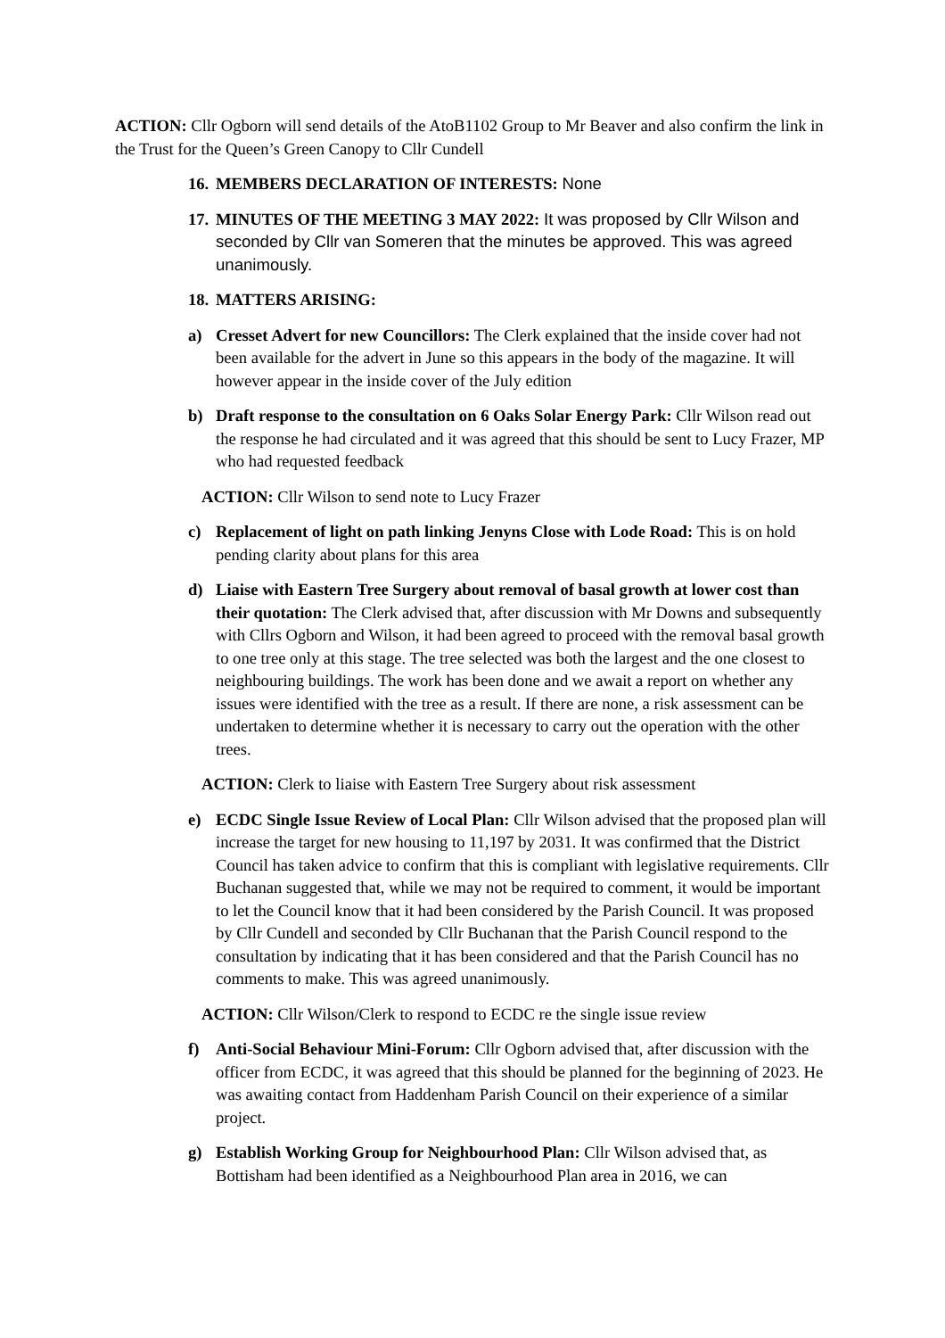ACTION: Cllr Ogborn will send details of the AtoB1102 Group to Mr Beaver and also confirm the link in the Trust for the Queen’s Green Canopy to Cllr Cundell
16.
MEMBERS DECLARATION OF INTERESTS: None
17.
MINUTES OF THE MEETING 3 MAY 2022: It was proposed by Cllr Wilson and seconded by Cllr van Someren that the minutes be approved. This was agreed unanimously.
18.
MATTERS ARISING:
a) Cresset Advert for new Councillors: The Clerk explained that the inside cover had not been available for the advert in June so this appears in the body of the magazine. It will however appear in the inside cover of the July edition
b) Draft response to the consultation on 6 Oaks Solar Energy Park: Cllr Wilson read out the response he had circulated and it was agreed that this should be sent to Lucy Frazer, MP who had requested feedback
ACTION: Cllr Wilson to send note to Lucy Frazer
c) Replacement of light on path linking Jenyns Close with Lode Road: This is on hold pending clarity about plans for this area
d) Liaise with Eastern Tree Surgery about removal of basal growth at lower cost than their quotation: The Clerk advised that, after discussion with Mr Downs and subsequently with Cllrs Ogborn and Wilson, it had been agreed to proceed with the removal basal growth to one tree only at this stage. The tree selected was both the largest and the one closest to neighbouring buildings. The work has been done and we await a report on whether any issues were identified with the tree as a result. If there are none, a risk assessment can be undertaken to determine whether it is necessary to carry out the operation with the other trees.
ACTION: Clerk to liaise with Eastern Tree Surgery about risk assessment
e) ECDC Single Issue Review of Local Plan: Cllr Wilson advised that the proposed plan will increase the target for new housing to 11,197 by 2031. It was confirmed that the District Council has taken advice to confirm that this is compliant with legislative requirements. Cllr Buchanan suggested that, while we may not be required to comment, it would be important to let the Council know that it had been considered by the Parish Council. It was proposed by Cllr Cundell and seconded by Cllr Buchanan that the Parish Council respond to the consultation by indicating that it has been considered and that the Parish Council has no comments to make. This was agreed unanimously.
ACTION: Cllr Wilson/Clerk to respond to ECDC re the single issue review
f) Anti-Social Behaviour Mini-Forum: Cllr Ogborn advised that, after discussion with the officer from ECDC, it was agreed that this should be planned for the beginning of 2023. He was awaiting contact from Haddenham Parish Council on their experience of a similar project.
g) Establish Working Group for Neighbourhood Plan: Cllr Wilson advised that, as Bottisham had been identified as a Neighbourhood Plan area in 2016, we can